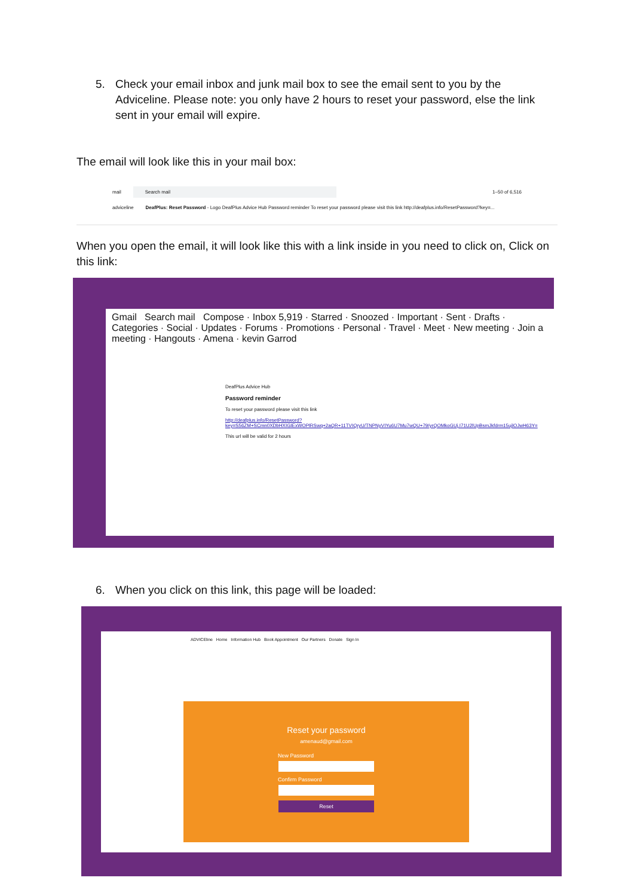5. Check your email inbox and junk mail box to see the email sent to you by the Adviceline. Please note: you only have 2 hours to reset your password, else the link sent in your email will expire.
The email will look like this in your mail box:
mail Search mail 1–50 of 6,516
adviceline DeafPlus: Reset Password - Logo DeafPlus Advice Hub Password reminder To reset your password please visit this link http://deafplus.info/ResetPassword?key=...
When you open the email, it will look like this with a link inside in you need to click on, Click on this link:
Gmail Search mail Compose · Inbox 5,919 · Starred · Snoozed · Important · Sent · Drafts · Categories · Social · Updates · Forums · Promotions · Personal · Travel · Meet · New meeting · Join a meeting · Hangouts · Amena · kevin Garrod
DeafPlus Advice Hub
Password reminder
To reset your password please visit this link
http://deafplus.info/ResetPassword?key=S56ZM+SCmn0XDbHXIGIExWOPlRSwq+2aQR+11TVIQryU/TNPNyVIYu6U7Mu7wQU+79/yrQOMkoGUj,I71U2lUpBsmJkfdrm15ujlOJwH63Y=
This url will be valid for 2 hours
6. When you click on this link, this page will be loaded:
ADVICEline Home Information Hub Book Appointment Our Partners Donate Sign In
Reset your password
amenaud@gmail.com
New Password
Confirm Password
Reset